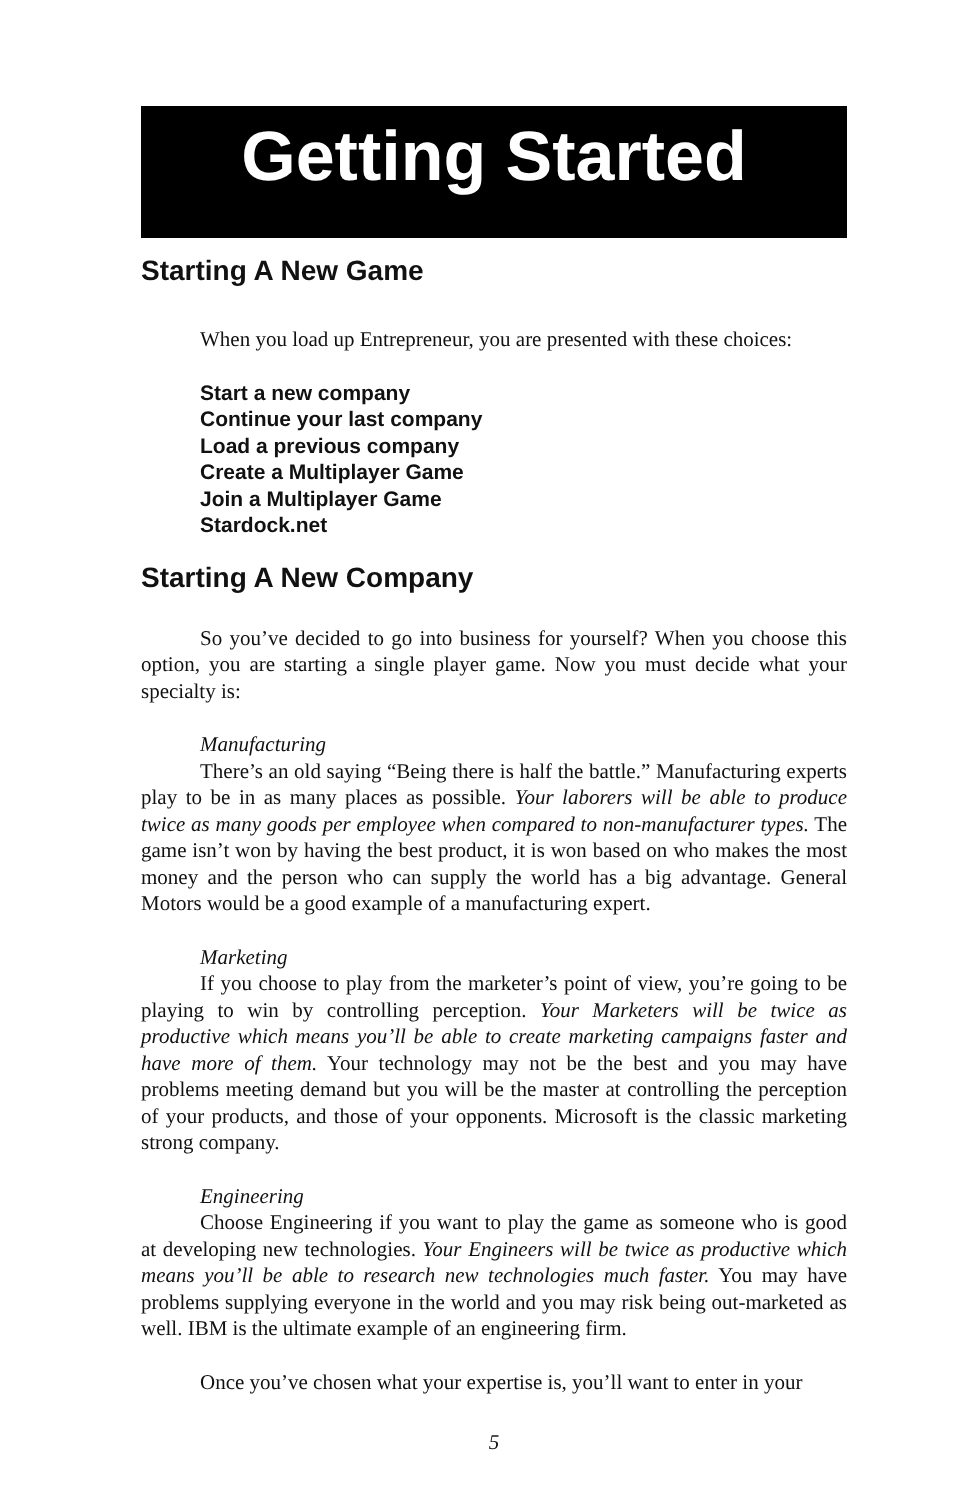Getting Started
Starting A New Game
When you load up Entrepreneur, you are presented with these choices:
Start a new company
Continue your last company
Load a previous company
Create a Multiplayer Game
Join a Multiplayer Game
Stardock.net
Starting A New Company
So you’ve decided to go into business for yourself? When you choose this option, you are starting a single player game. Now you must decide what your specialty is:
Manufacturing
There’s an old saying “Being there is half the battle.” Manufacturing experts play to be in as many places as possible. Your laborers will be able to produce twice as many goods per employee when compared to non-manufacturer types. The game isn’t won by having the best product, it is won based on who makes the most money and the person who can supply the world has a big advantage. General Motors would be a good example of a manufacturing expert.
Marketing
If you choose to play from the marketer’s point of view, you’re going to be playing to win by controlling perception. Your Marketers will be twice as productive which means you’ll be able to create marketing campaigns faster and have more of them. Your technology may not be the best and you may have problems meeting demand but you will be the master at controlling the perception of your products, and those of your opponents. Microsoft is the classic marketing strong company.
Engineering
Choose Engineering if you want to play the game as someone who is good at developing new technologies. Your Engineers will be twice as productive which means you’ll be able to research new technologies much faster. You may have problems supplying everyone in the world and you may risk being out-marketed as well. IBM is the ultimate example of an engineering firm.
Once you’ve chosen what your expertise is, you’ll want to enter in your
5